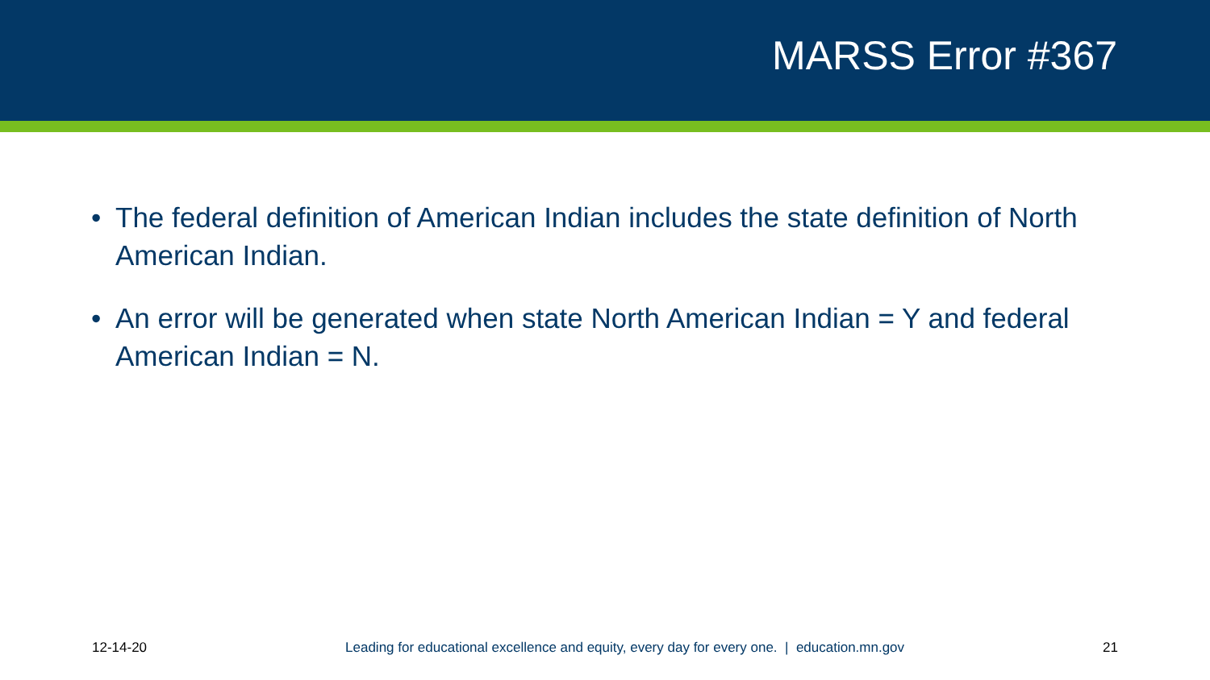MARSS Error #367
• The federal definition of American Indian includes the state definition of North American Indian.
• An error will be generated when state North American Indian = Y and federal American Indian = N.
12-14-20 Leading for educational excellence and equity, every day for every one. | education.mn.gov 21